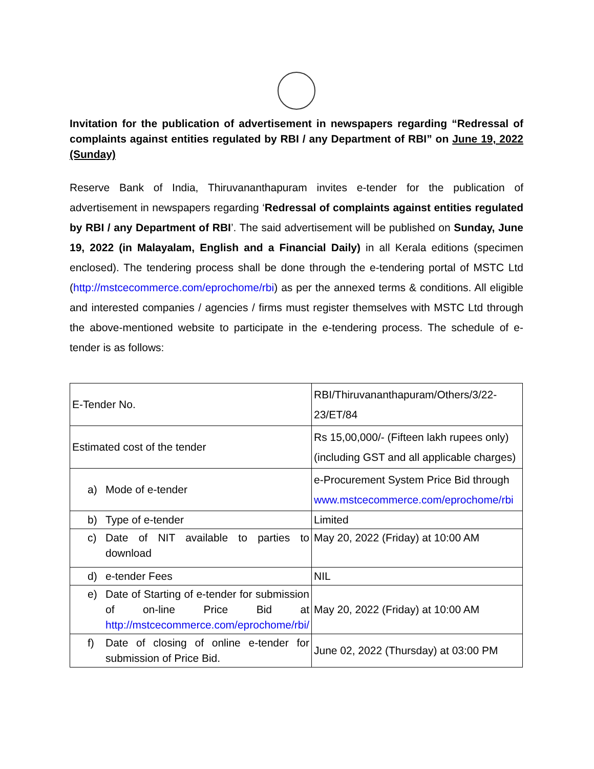Invitation for the publication of advertisement in newspapers regarding “Redressal of complaints against entities regulated by RBI / any Department of RBI” on June 19, 2022 (Sunday)
Reserve Bank of India, Thiruvananthapuram invites e-tender for the publication of advertisement in newspapers regarding ‘Redressal of complaints against entities regulated by RBI / any Department of RBI’. The said advertisement will be published on Sunday, June 19, 2022 (in Malayalam, English and a Financial Daily) in all Kerala editions (specimen enclosed). The tendering process shall be done through the e-tendering portal of MSTC Ltd (http://mstcecommerce.com/eprochome/rbi) as per the annexed terms & conditions. All eligible and interested companies / agencies / firms must register themselves with MSTC Ltd through the above-mentioned website to participate in the e-tendering process. The schedule of e-tender is as follows:
| E-Tender No. | RBI/Thiruvananthapuram/Others/3/22-23/ET/84 |
| Estimated cost of the tender | Rs 15,00,000/- (Fifteen lakh rupees only) (including GST and all applicable charges) |
| a) Mode of e-tender | e-Procurement System Price Bid through www.mstcecommerce.com/eprochome/rbi |
| b) Type of e-tender | Limited |
| c) Date of NIT available to parties to download | May 20, 2022 (Friday) at 10:00 AM |
| d) e-tender Fees | NIL |
| e) Date of Starting of e-tender for submission of on-line Price Bid at http://mstcecommerce.com/eprochome/rbi/ | May 20, 2022 (Friday) at 10:00 AM |
| f) Date of closing of online e-tender for submission of Price Bid. | June 02, 2022 (Thursday) at 03:00 PM |